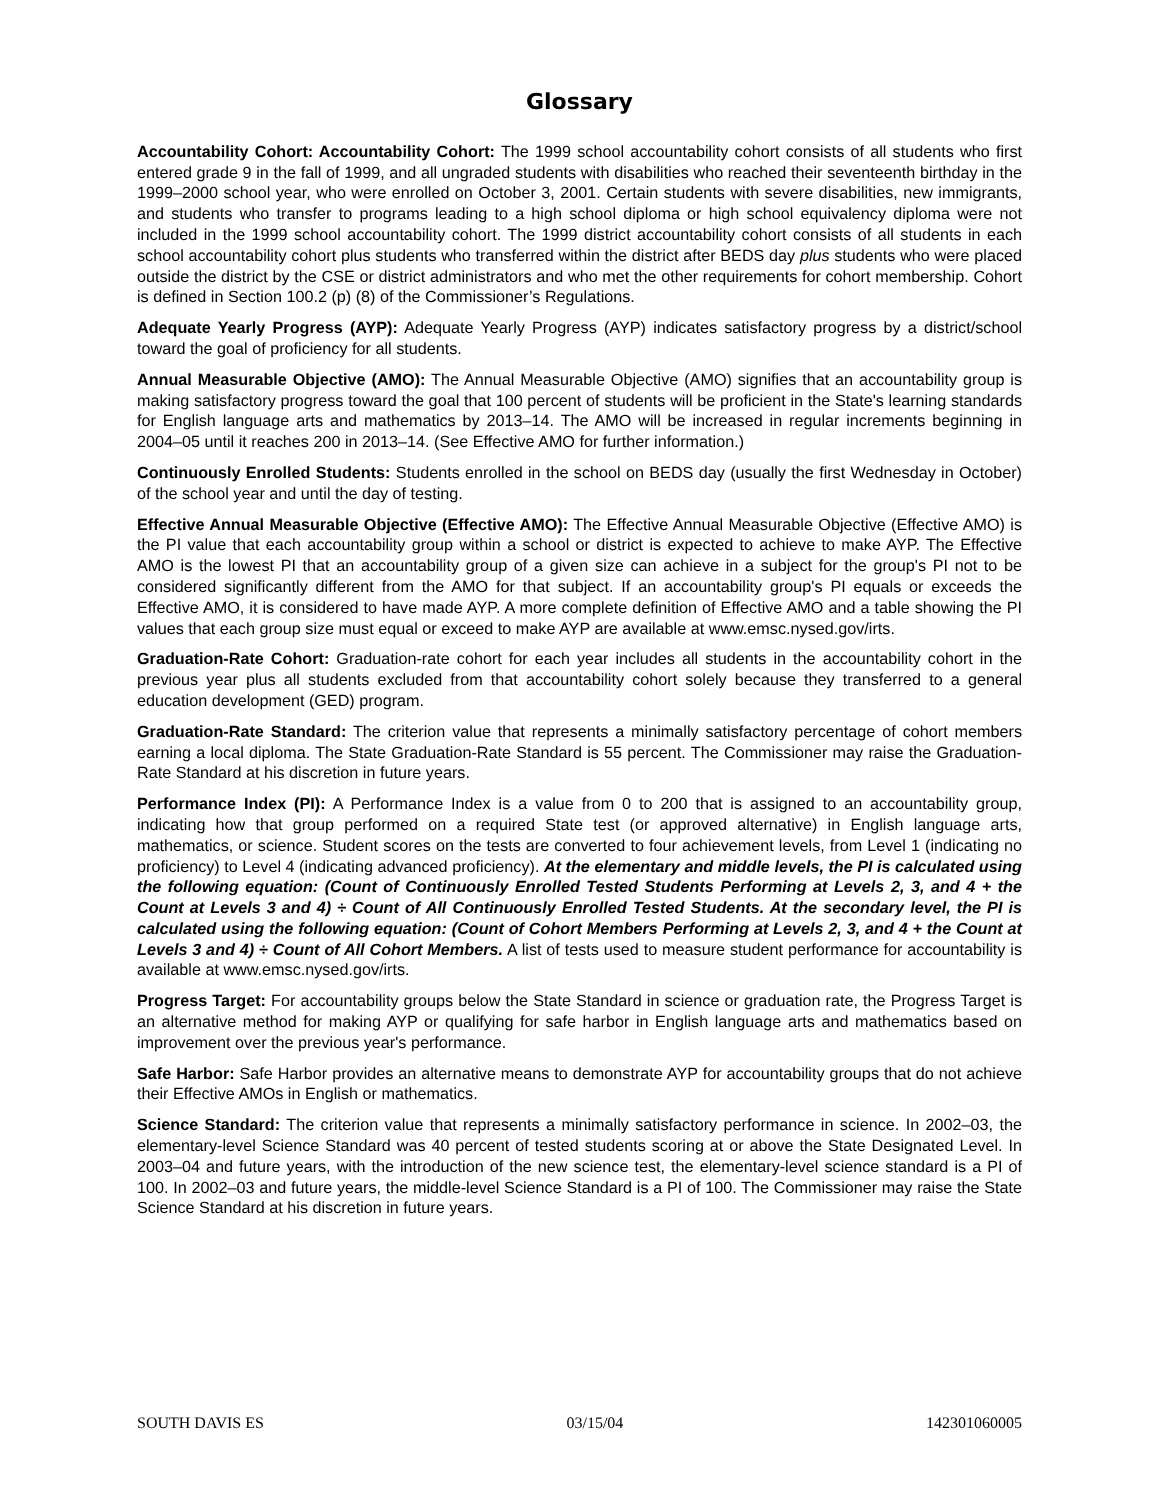Glossary
Accountability Cohort: Accountability Cohort: The 1999 school accountability cohort consists of all students who first entered grade 9 in the fall of 1999, and all ungraded students with disabilities who reached their seventeenth birthday in the 1999–2000 school year, who were enrolled on October 3, 2001. Certain students with severe disabilities, new immigrants, and students who transfer to programs leading to a high school diploma or high school equivalency diploma were not included in the 1999 school accountability cohort. The 1999 district accountability cohort consists of all students in each school accountability cohort plus students who transferred within the district after BEDS day plus students who were placed outside the district by the CSE or district administrators and who met the other requirements for cohort membership. Cohort is defined in Section 100.2 (p) (8) of the Commissioner’s Regulations.
Adequate Yearly Progress (AYP): Adequate Yearly Progress (AYP) indicates satisfactory progress by a district/school toward the goal of proficiency for all students.
Annual Measurable Objective (AMO): The Annual Measurable Objective (AMO) signifies that an accountability group is making satisfactory progress toward the goal that 100 percent of students will be proficient in the State's learning standards for English language arts and mathematics by 2013–14. The AMO will be increased in regular increments beginning in 2004–05 until it reaches 200 in 2013–14. (See Effective AMO for further information.)
Continuously Enrolled Students: Students enrolled in the school on BEDS day (usually the first Wednesday in October) of the school year and until the day of testing.
Effective Annual Measurable Objective (Effective AMO): The Effective Annual Measurable Objective (Effective AMO) is the PI value that each accountability group within a school or district is expected to achieve to make AYP. The Effective AMO is the lowest PI that an accountability group of a given size can achieve in a subject for the group's PI not to be considered significantly different from the AMO for that subject. If an accountability group's PI equals or exceeds the Effective AMO, it is considered to have made AYP. A more complete definition of Effective AMO and a table showing the PI values that each group size must equal or exceed to make AYP are available at www.emsc.nysed.gov/irts.
Graduation-Rate Cohort: Graduation-rate cohort for each year includes all students in the accountability cohort in the previous year plus all students excluded from that accountability cohort solely because they transferred to a general education development (GED) program.
Graduation-Rate Standard: The criterion value that represents a minimally satisfactory percentage of cohort members earning a local diploma. The State Graduation-Rate Standard is 55 percent. The Commissioner may raise the Graduation-Rate Standard at his discretion in future years.
Performance Index (PI): A Performance Index is a value from 0 to 200 that is assigned to an accountability group, indicating how that group performed on a required State test (or approved alternative) in English language arts, mathematics, or science. Student scores on the tests are converted to four achievement levels, from Level 1 (indicating no proficiency) to Level 4 (indicating advanced proficiency). At the elementary and middle levels, the PI is calculated using the following equation: (Count of Continuously Enrolled Tested Students Performing at Levels 2, 3, and 4 + the Count at Levels 3 and 4) ÷ Count of All Continuously Enrolled Tested Students. At the secondary level, the PI is calculated using the following equation: (Count of Cohort Members Performing at Levels 2, 3, and 4 + the Count at Levels 3 and 4) ÷ Count of All Cohort Members. A list of tests used to measure student performance for accountability is available at www.emsc.nysed.gov/irts.
Progress Target: For accountability groups below the State Standard in science or graduation rate, the Progress Target is an alternative method for making AYP or qualifying for safe harbor in English language arts and mathematics based on improvement over the previous year's performance.
Safe Harbor: Safe Harbor provides an alternative means to demonstrate AYP for accountability groups that do not achieve their Effective AMOs in English or mathematics.
Science Standard: The criterion value that represents a minimally satisfactory performance in science. In 2002–03, the elementary-level Science Standard was 40 percent of tested students scoring at or above the State Designated Level. In 2003–04 and future years, with the introduction of the new science test, the elementary-level science standard is a PI of 100. In 2002–03 and future years, the middle-level Science Standard is a PI of 100. The Commissioner may raise the State Science Standard at his discretion in future years.
SOUTH DAVIS ES 03/15/04 142301060005